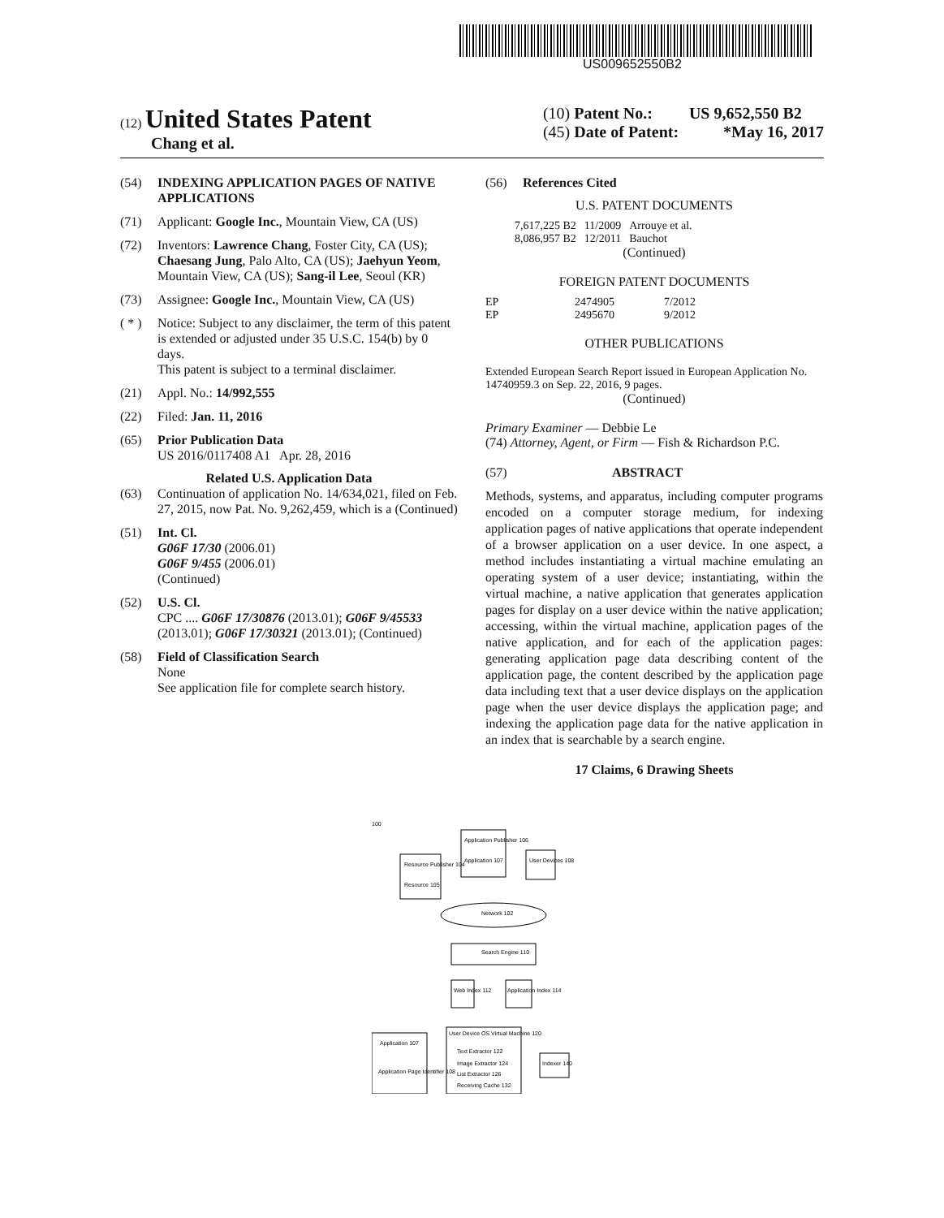US009652550B2
(12) United States Patent
Chang et al.
(10) Patent No.: US 9,652,550 B2
(45) Date of Patent: *May 16, 2017
(54) INDEXING APPLICATION PAGES OF NATIVE APPLICATIONS
(71) Applicant: Google Inc., Mountain View, CA (US)
(72) Inventors: Lawrence Chang, Foster City, CA (US); Chaesang Jung, Palo Alto, CA (US); Jaehyun Yeom, Mountain View, CA (US); Sang-il Lee, Seoul (KR)
(73) Assignee: Google Inc., Mountain View, CA (US)
( * ) Notice: Subject to any disclaimer, the term of this patent is extended or adjusted under 35 U.S.C. 154(b) by 0 days.
This patent is subject to a terminal disclaimer.
(21) Appl. No.: 14/992,555
(22) Filed: Jan. 11, 2016
(65) Prior Publication Data
US 2016/0117408 A1 Apr. 28, 2016
Related U.S. Application Data
(63) Continuation of application No. 14/634,021, filed on Feb. 27, 2015, now Pat. No. 9,262,459, which is a (Continued)
(51) Int. Cl.
G06F 17/30 (2006.01)
G06F 9/455 (2006.01)
(Continued)
(52) U.S. Cl.
CPC .... G06F 17/30876 (2013.01); G06F 9/45533 (2013.01); G06F 17/30321 (2013.01); (Continued)
(58) Field of Classification Search
None
See application file for complete search history.
(56) References Cited
U.S. PATENT DOCUMENTS
| 7,617,225 B2 | 11/2009 | Arrouye et al. |
| 8,086,957 B2 | 12/2011 | Bauchot |
(Continued)
FOREIGN PATENT DOCUMENTS
| EP | 2474905 | 7/2012 |
| EP | 2495670 | 9/2012 |
OTHER PUBLICATIONS
Extended European Search Report issued in European Application No. 14740959.3 on Sep. 22, 2016, 9 pages.
(Continued)
Primary Examiner — Debbie Le
(74) Attorney, Agent, or Firm — Fish & Richardson P.C.
(57) ABSTRACT
Methods, systems, and apparatus, including computer programs encoded on a computer storage medium, for indexing application pages of native applications that operate independent of a browser application on a user device. In one aspect, a method includes instantiating a virtual machine emulating an operating system of a user device; instantiating, within the virtual machine, a native application that generates application pages for display on a user device within the native application; accessing, within the virtual machine, application pages of the native application, and for each of the application pages: generating application page data describing content of the application page, the content described by the application page data including text that a user device displays on the application page when the user device displays the application page; and indexing the application page data for the native application in an index that is searchable by a search engine.
17 Claims, 6 Drawing Sheets
100
Resource Publisher 104
Resource 105
Application Publisher 106
Application 107
User Devices 108
Network 102
Search Engine 110
Web Index 112
Application Index 114
User Device OS Virtual Machine 120
Text Extractor 122
Image Extractor 124
List Extractor 126
Receiving Cache 132
Application 107
Application Page Identifier 108
Indexer 140